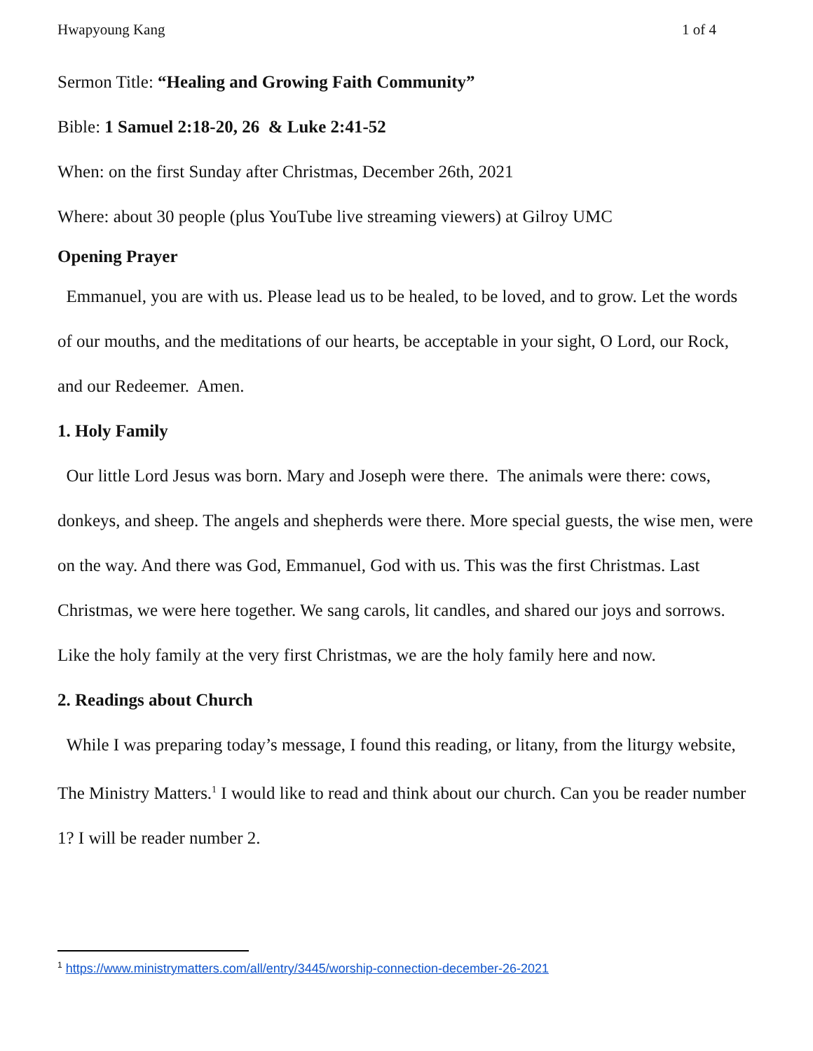Hwapyoung Kang 1 of 4
Sermon Title: “Healing and Growing Faith Community”
Bible: 1 Samuel 2:18-20, 26 & Luke 2:41-52
When: on the first Sunday after Christmas, December 26th, 2021
Where: about 30 people (plus YouTube live streaming viewers) at Gilroy UMC
Opening Prayer
Emmanuel, you are with us. Please lead us to be healed, to be loved, and to grow. Let the words of our mouths, and the meditations of our hearts, be acceptable in your sight, O Lord, our Rock, and our Redeemer. Amen.
1. Holy Family
Our little Lord Jesus was born. Mary and Joseph were there. The animals were there: cows, donkeys, and sheep. The angels and shepherds were there. More special guests, the wise men, were on the way. And there was God, Emmanuel, God with us. This was the first Christmas. Last Christmas, we were here together. We sang carols, lit candles, and shared our joys and sorrows. Like the holy family at the very first Christmas, we are the holy family here and now.
2. Readings about Church
While I was preparing today’s message, I found this reading, or litany, from the liturgy website, The Ministry Matters.<sup>1</sup> I would like to read and think about our church. Can you be reader number 1? I will be reader number 2.
<sup>1</sup> https://www.ministrymatters.com/all/entry/3445/worship-connection-december-26-2021